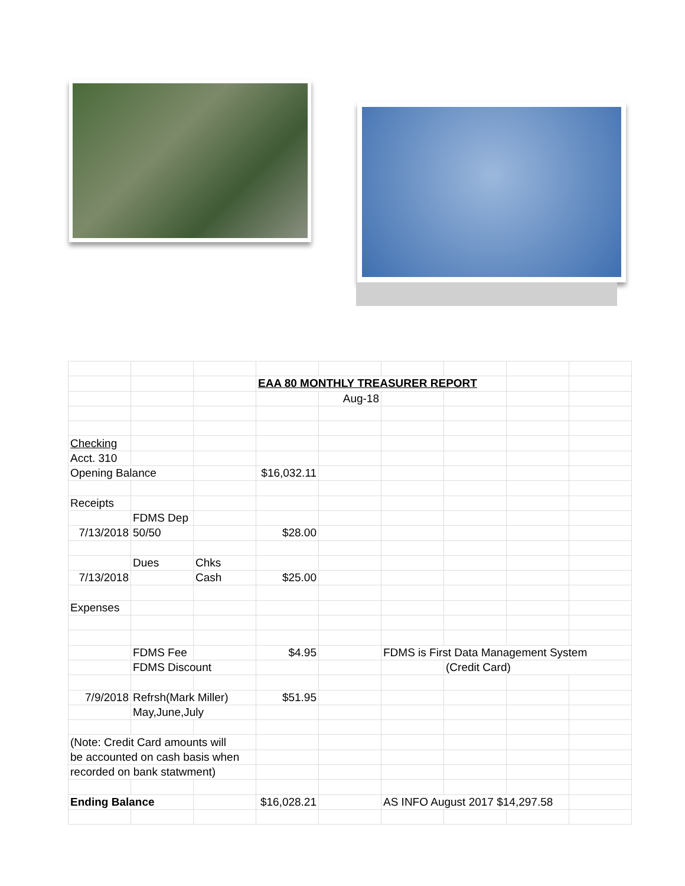| | | | EAA 80 MONTHLY TREASURER REPORT | | | | | |
| | | | | Aug-18 | | | | |
| Checking | | | | | | | | |
| Acct. 310 | | | | | | | | |
| Opening Balance | | | $16,032.11 | | | | | |
| Receipts | | | | | | | | |
| | FDMS Dep | | | | | | | |
| 7/13/2018 | 50/50 | | $28.00 | | | | | |
| | Dues | Chks | | | | | | |
| 7/13/2018 | | Cash | $25.00 | | | | | |
| Expenses | | | | | | | | |
| | FDMS Fee | | $4.95 | | FDMS is First Data Management System | | | |
| | FDMS Discount | | | | | (Credit Card) | | |
| 7/9/2018 | Refrsh(Mark Miller) | | $51.95 | | | | | |
| | May,June,July | | | | | | | |
| (Note: Credit Card amounts will | | | | | | | | |
| be accounted on cash basis when | | | | | | | | |
| recorded on bank statwment) | | | | | | | | |
| Ending Balance | | | $16,028.21 | | AS INFO August 2017 $14,297.58 | | | |